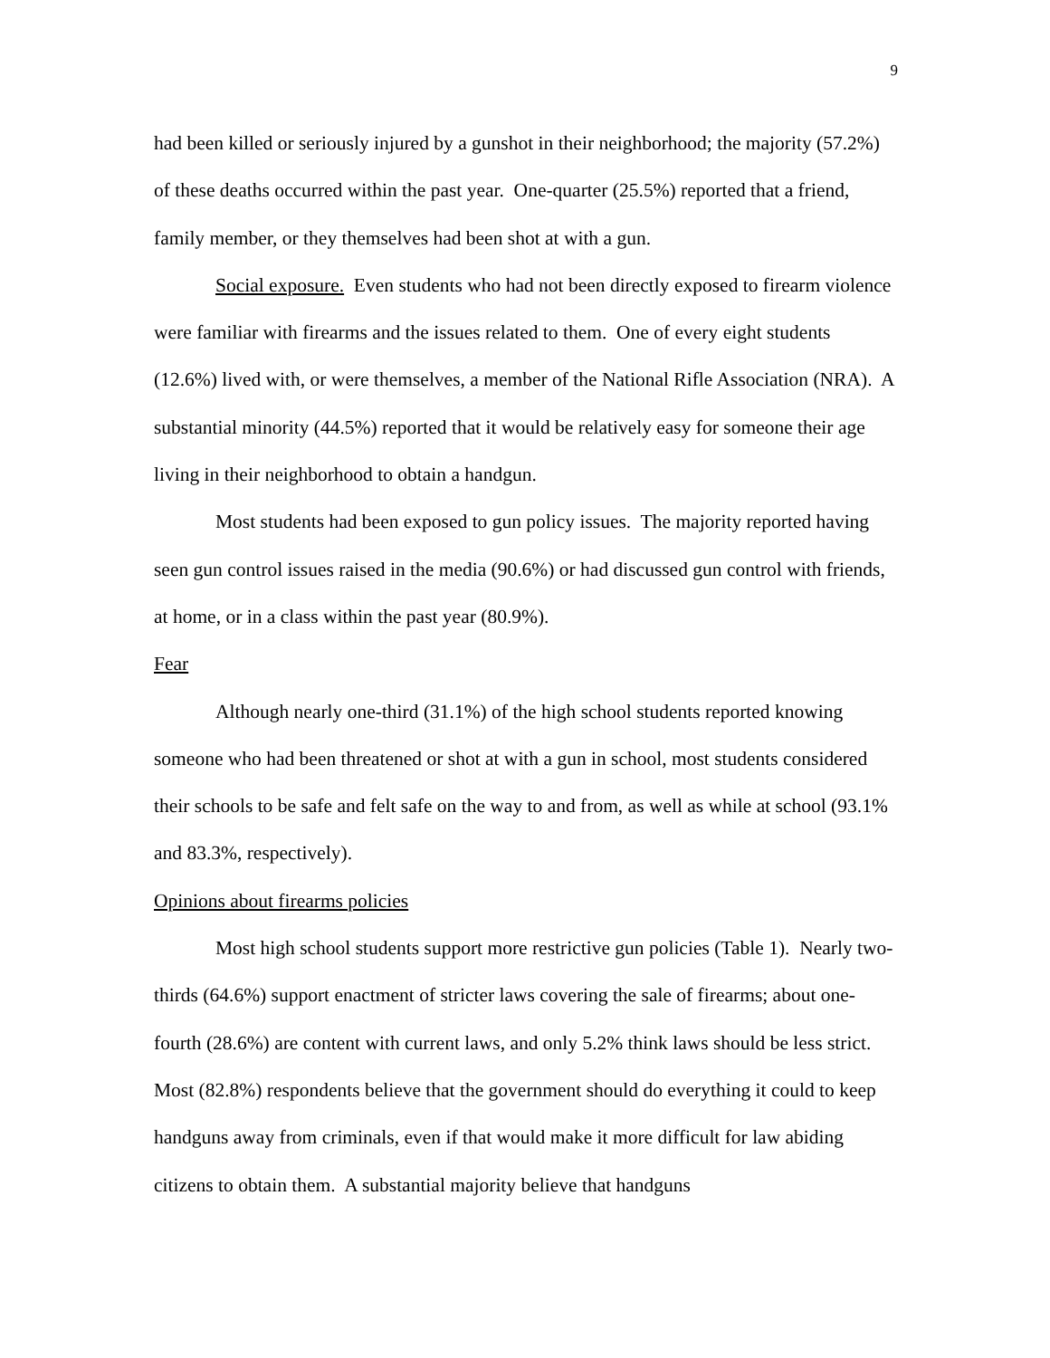9
had been killed or seriously injured by a gunshot in their neighborhood; the majority (57.2%) of these deaths occurred within the past year. One-quarter (25.5%) reported that a friend, family member, or they themselves had been shot at with a gun.
Social exposure. Even students who had not been directly exposed to firearm violence were familiar with firearms and the issues related to them. One of every eight students (12.6%) lived with, or were themselves, a member of the National Rifle Association (NRA). A substantial minority (44.5%) reported that it would be relatively easy for someone their age living in their neighborhood to obtain a handgun.
Most students had been exposed to gun policy issues. The majority reported having seen gun control issues raised in the media (90.6%) or had discussed gun control with friends, at home, or in a class within the past year (80.9%).
Fear
Although nearly one-third (31.1%) of the high school students reported knowing someone who had been threatened or shot at with a gun in school, most students considered their schools to be safe and felt safe on the way to and from, as well as while at school (93.1% and 83.3%, respectively).
Opinions about firearms policies
Most high school students support more restrictive gun policies (Table 1). Nearly two-thirds (64.6%) support enactment of stricter laws covering the sale of firearms; about one-fourth (28.6%) are content with current laws, and only 5.2% think laws should be less strict. Most (82.8%) respondents believe that the government should do everything it could to keep handguns away from criminals, even if that would make it more difficult for law abiding citizens to obtain them. A substantial majority believe that handguns